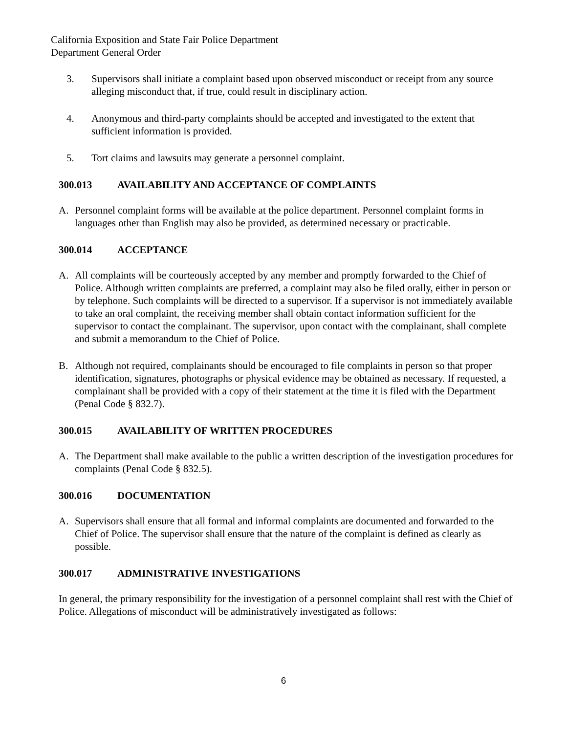California Exposition and State Fair Police Department
Department General Order
3. Supervisors shall initiate a complaint based upon observed misconduct or receipt from any source alleging misconduct that, if true, could result in disciplinary action.
4. Anonymous and third-party complaints should be accepted and investigated to the extent that sufficient information is provided.
5. Tort claims and lawsuits may generate a personnel complaint.
300.013 AVAILABILITY AND ACCEPTANCE OF COMPLAINTS
A. Personnel complaint forms will be available at the police department. Personnel complaint forms in languages other than English may also be provided, as determined necessary or practicable.
300.014 ACCEPTANCE
A. All complaints will be courteously accepted by any member and promptly forwarded to the Chief of Police. Although written complaints are preferred, a complaint may also be filed orally, either in person or by telephone. Such complaints will be directed to a supervisor. If a supervisor is not immediately available to take an oral complaint, the receiving member shall obtain contact information sufficient for the supervisor to contact the complainant. The supervisor, upon contact with the complainant, shall complete and submit a memorandum to the Chief of Police.
B. Although not required, complainants should be encouraged to file complaints in person so that proper identification, signatures, photographs or physical evidence may be obtained as necessary. If requested, a complainant shall be provided with a copy of their statement at the time it is filed with the Department (Penal Code § 832.7).
300.015 AVAILABILITY OF WRITTEN PROCEDURES
A. The Department shall make available to the public a written description of the investigation procedures for complaints (Penal Code § 832.5).
300.016 DOCUMENTATION
A. Supervisors shall ensure that all formal and informal complaints are documented and forwarded to the Chief of Police. The supervisor shall ensure that the nature of the complaint is defined as clearly as possible.
300.017 ADMINISTRATIVE INVESTIGATIONS
In general, the primary responsibility for the investigation of a personnel complaint shall rest with the Chief of Police. Allegations of misconduct will be administratively investigated as follows:
6